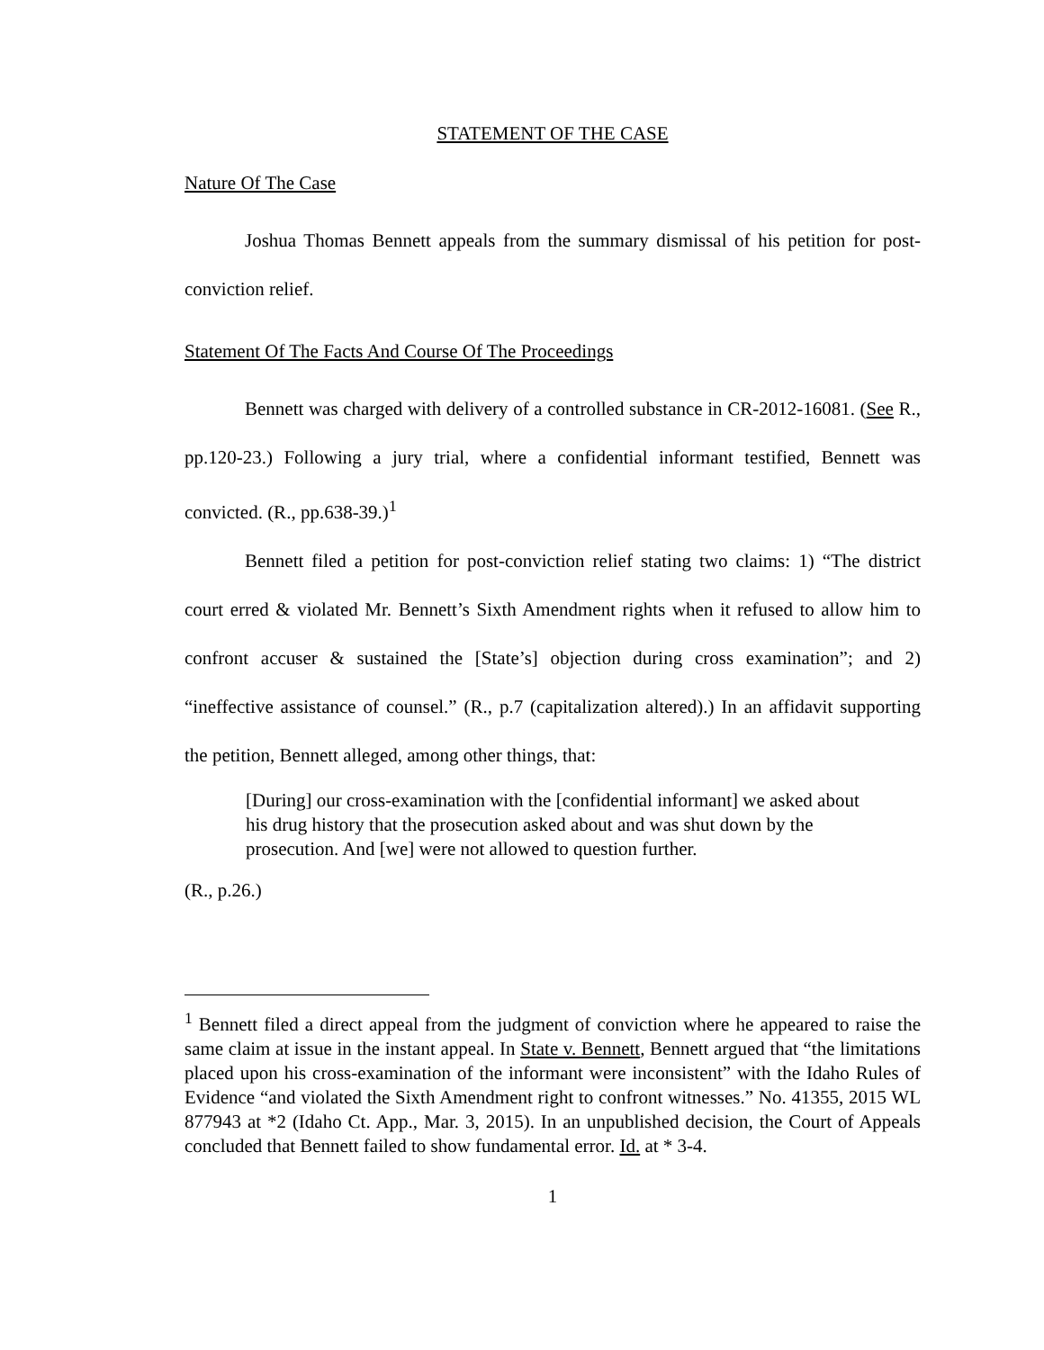STATEMENT OF THE CASE
Nature Of The Case
Joshua Thomas Bennett appeals from the summary dismissal of his petition for post-conviction relief.
Statement Of The Facts And Course Of The Proceedings
Bennett was charged with delivery of a controlled substance in CR-2012-16081. (See R., pp.120-23.) Following a jury trial, where a confidential informant testified, Bennett was convicted. (R., pp.638-39.)<sup>1</sup>
Bennett filed a petition for post-conviction relief stating two claims: 1) “The district court erred & violated Mr. Bennett’s Sixth Amendment rights when it refused to allow him to confront accuser & sustained the [State’s] objection during cross examination”; and 2) “ineffective assistance of counsel.” (R., p.7 (capitalization altered).) In an affidavit supporting the petition, Bennett alleged, among other things, that:
[During] our cross-examination with the [confidential informant] we asked about his drug history that the prosecution asked about and was shut down by the prosecution. And [we] were not allowed to question further.
(R., p.26.)
<sup>1</sup> Bennett filed a direct appeal from the judgment of conviction where he appeared to raise the same claim at issue in the instant appeal. In State v. Bennett, Bennett argued that “the limitations placed upon his cross-examination of the informant were inconsistent” with the Idaho Rules of Evidence “and violated the Sixth Amendment right to confront witnesses.” No. 41355, 2015 WL 877943 at *2 (Idaho Ct. App., Mar. 3, 2015). In an unpublished decision, the Court of Appeals concluded that Bennett failed to show fundamental error. Id. at * 3-4.
1